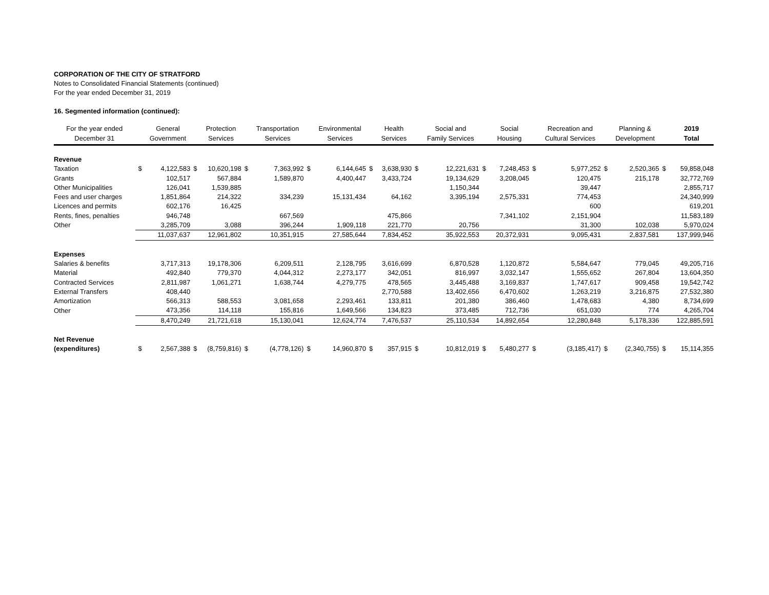CORPORATION OF THE CITY OF STRATFORD
Notes to Consolidated Financial Statements (continued)
For the year ended December 31, 2019
16. Segmented information (continued):
| For the year ended December 31 | | General Government | | Protection Services | | Transportation Services | | Environmental Services | | Health Services | | Social and Family Services | | Social Housing | | Recreation and Cultural Services | | Planning & Development | | 2019 Total |
| --- | --- | --- | --- | --- | --- | --- | --- | --- | --- | --- | --- | --- | --- | --- | --- | --- | --- | --- | --- | --- |
| Revenue | | | | | | | | | | | | | | | | | | | | |
| Taxation | $ | 4,122,583 | $ | 10,620,198 | $ | 7,363,992 | $ | 6,144,645 | $ | 3,638,930 | $ | 12,221,631 | $ | 7,248,453 | $ | 5,977,252 | $ | 2,520,365 | $ | 59,858,048 |
| Grants | | 102,517 | | 567,884 | | 1,589,870 | | 4,400,447 | | 3,433,724 | | 19,134,629 | | 3,208,045 | | 120,475 | | 215,178 | | 32,772,769 |
| Other Municipalities | | 126,041 | | 1,539,885 | | | | | | | | 1,150,344 | | | | 39,447 | | | | 2,855,717 |
| Fees and user charges | | 1,851,864 | | 214,322 | | 334,239 | | 15,131,434 | | 64,162 | | 3,395,194 | | 2,575,331 | | 774,453 | | | | 24,340,999 |
| Licences and permits | | 602,176 | | 16,425 | | | | | | | | | | | | 600 | | | | 619,201 |
| Rents, fines, penalties | | 946,748 | | | | 667,569 | | | | 475,866 | | | | 7,341,102 | | 2,151,904 | | | | 11,583,189 |
| Other | | 3,285,709 | | 3,088 | | 396,244 | | 1,909,118 | | 221,770 | | 20,756 | | | | 31,300 | | 102,038 | | 5,970,024 |
| | | 11,037,637 | | 12,961,802 | | 10,351,915 | | 27,585,644 | | 7,834,452 | | 35,922,553 | | 20,372,931 | | 9,095,431 | | 2,837,581 | | 137,999,946 |
| Expenses | | | | | | | | | | | | | | | | | | | | |
| Salaries & benefits | | 3,717,313 | | 19,178,306 | | 6,209,511 | | 2,128,795 | | 3,616,699 | | 6,870,528 | | 1,120,872 | | 5,584,647 | | 779,045 | | 49,205,716 |
| Material | | 492,840 | | 779,370 | | 4,044,312 | | 2,273,177 | | 342,051 | | 816,997 | | 3,032,147 | | 1,555,652 | | 267,804 | | 13,604,350 |
| Contracted Services | | 2,811,987 | | 1,061,271 | | 1,638,744 | | 4,279,775 | | 478,565 | | 3,445,488 | | 3,169,837 | | 1,747,617 | | 909,458 | | 19,542,742 |
| External Transfers | | 408,440 | | | | | | | | 2,770,588 | | 13,402,656 | | 6,470,602 | | 1,263,219 | | 3,216,875 | | 27,532,380 |
| Amortization | | 566,313 | | 588,553 | | 3,081,658 | | 2,293,461 | | 133,811 | | 201,380 | | 386,460 | | 1,478,683 | | 4,380 | | 8,734,699 |
| Other | | 473,356 | | 114,118 | | 155,816 | | 1,649,566 | | 134,823 | | 373,485 | | 712,736 | | 651,030 | | 774 | | 4,265,704 |
| | | 8,470,249 | | 21,721,618 | | 15,130,041 | | 12,624,774 | | 7,476,537 | | 25,110,534 | | 14,892,654 | | 12,280,848 | | 5,178,336 | | 122,885,591 |
| Net Revenue | | | | | | | | | | | | | | | | | | | | |
| (expenditures) | $ | 2,567,388 | $ | (8,759,816) | $ | (4,778,126) | $ | 14,960,870 | $ | 357,915 | $ | 10,812,019 | $ | 5,480,277 | $ | (3,185,417) | $ | (2,340,755) | $ | 15,114,355 |